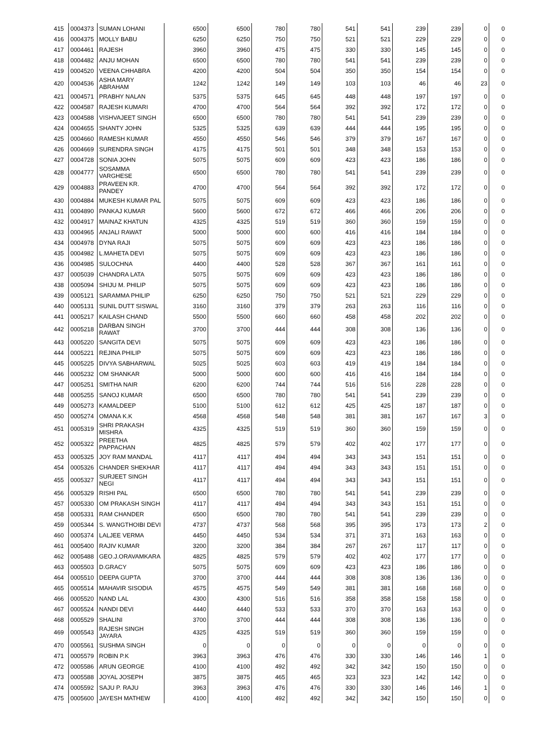| 415 | 0004373 | SUMAN LOHANI | 6500 | 6500 | 780 | 780 | 541 | 541 | 239 | 239 | 0 | 0 |
| 416 | 0004375 | MOLLY BABU | 6250 | 6250 | 750 | 750 | 521 | 521 | 229 | 229 | 0 | 0 |
| 417 | 0004461 | RAJESH | 3960 | 3960 | 475 | 475 | 330 | 330 | 145 | 145 | 0 | 0 |
| 418 | 0004482 | ANJU MOHAN | 6500 | 6500 | 780 | 780 | 541 | 541 | 239 | 239 | 0 | 0 |
| 419 | 0004520 | VEENA CHHABRA | 4200 | 4200 | 504 | 504 | 350 | 350 | 154 | 154 | 0 | 0 |
| 420 | 0004536 | ASHA MARY ABRAHAM | 1242 | 1242 | 149 | 149 | 103 | 103 | 46 | 46 | 23 | 0 |
| 421 | 0004571 | PRABHY NALAN | 5375 | 5375 | 645 | 645 | 448 | 448 | 197 | 197 | 0 | 0 |
| 422 | 0004587 | RAJESH KUMARI | 4700 | 4700 | 564 | 564 | 392 | 392 | 172 | 172 | 0 | 0 |
| 423 | 0004588 | VISHVAJEET SINGH | 6500 | 6500 | 780 | 780 | 541 | 541 | 239 | 239 | 0 | 0 |
| 424 | 0004655 | SHANTY JOHN | 5325 | 5325 | 639 | 639 | 444 | 444 | 195 | 195 | 0 | 0 |
| 425 | 0004660 | RAMESH KUMAR | 4550 | 4550 | 546 | 546 | 379 | 379 | 167 | 167 | 0 | 0 |
| 426 | 0004669 | SURENDRA SINGH | 4175 | 4175 | 501 | 501 | 348 | 348 | 153 | 153 | 0 | 0 |
| 427 | 0004728 | SONIA JOHN | 5075 | 5075 | 609 | 609 | 423 | 423 | 186 | 186 | 0 | 0 |
| 428 | 0004777 | SOSAMMA VARGHESE | 6500 | 6500 | 780 | 780 | 541 | 541 | 239 | 239 | 0 | 0 |
| 429 | 0004883 | PRAVEEN KR. PANDEY | 4700 | 4700 | 564 | 564 | 392 | 392 | 172 | 172 | 0 | 0 |
| 430 | 0004884 | MUKESH KUMAR PAL | 5075 | 5075 | 609 | 609 | 423 | 423 | 186 | 186 | 0 | 0 |
| 431 | 0004890 | PANKAJ KUMAR | 5600 | 5600 | 672 | 672 | 466 | 466 | 206 | 206 | 0 | 0 |
| 432 | 0004917 | MAINAZ KHATUN | 4325 | 4325 | 519 | 519 | 360 | 360 | 159 | 159 | 0 | 0 |
| 433 | 0004965 | ANJALI RAWAT | 5000 | 5000 | 600 | 600 | 416 | 416 | 184 | 184 | 0 | 0 |
| 434 | 0004978 | DYNA RAJI | 5075 | 5075 | 609 | 609 | 423 | 423 | 186 | 186 | 0 | 0 |
| 435 | 0004982 | L.MAHETA DEVI | 5075 | 5075 | 609 | 609 | 423 | 423 | 186 | 186 | 0 | 0 |
| 436 | 0004985 | SULOCHNA | 4400 | 4400 | 528 | 528 | 367 | 367 | 161 | 161 | 0 | 0 |
| 437 | 0005039 | CHANDRA LATA | 5075 | 5075 | 609 | 609 | 423 | 423 | 186 | 186 | 0 | 0 |
| 438 | 0005094 | SHIJU M. PHILIP | 5075 | 5075 | 609 | 609 | 423 | 423 | 186 | 186 | 0 | 0 |
| 439 | 0005121 | SARAMMA PHILIP | 6250 | 6250 | 750 | 750 | 521 | 521 | 229 | 229 | 0 | 0 |
| 440 | 0005131 | SUNIL DUTT SISWAL | 3160 | 3160 | 379 | 379 | 263 | 263 | 116 | 116 | 0 | 0 |
| 441 | 0005217 | KAILASH CHAND | 5500 | 5500 | 660 | 660 | 458 | 458 | 202 | 202 | 0 | 0 |
| 442 | 0005218 | DARBAN SINGH RAWAT | 3700 | 3700 | 444 | 444 | 308 | 308 | 136 | 136 | 0 | 0 |
| 443 | 0005220 | SANGITA DEVI | 5075 | 5075 | 609 | 609 | 423 | 423 | 186 | 186 | 0 | 0 |
| 444 | 0005221 | REJINA PHILIP | 5075 | 5075 | 609 | 609 | 423 | 423 | 186 | 186 | 0 | 0 |
| 445 | 0005225 | DIVYA SABHARWAL | 5025 | 5025 | 603 | 603 | 419 | 419 | 184 | 184 | 0 | 0 |
| 446 | 0005232 | OM SHANKAR | 5000 | 5000 | 600 | 600 | 416 | 416 | 184 | 184 | 0 | 0 |
| 447 | 0005251 | SMITHA NAIR | 6200 | 6200 | 744 | 744 | 516 | 516 | 228 | 228 | 0 | 0 |
| 448 | 0005255 | SANOJ KUMAR | 6500 | 6500 | 780 | 780 | 541 | 541 | 239 | 239 | 0 | 0 |
| 449 | 0005273 | KAMALDEEP | 5100 | 5100 | 612 | 612 | 425 | 425 | 187 | 187 | 0 | 0 |
| 450 | 0005274 | OMANA K.K | 4568 | 4568 | 548 | 548 | 381 | 381 | 167 | 167 | 3 | 0 |
| 451 | 0005319 | SHRI PRAKASH MISHRA | 4325 | 4325 | 519 | 519 | 360 | 360 | 159 | 159 | 0 | 0 |
| 452 | 0005322 | PREETHA PAPPACHAN | 4825 | 4825 | 579 | 579 | 402 | 402 | 177 | 177 | 0 | 0 |
| 453 | 0005325 | JOY RAM MANDAL | 4117 | 4117 | 494 | 494 | 343 | 343 | 151 | 151 | 0 | 0 |
| 454 | 0005326 | CHANDER SHEKHAR | 4117 | 4117 | 494 | 494 | 343 | 343 | 151 | 151 | 0 | 0 |
| 455 | 0005327 | SURJEET SINGH NEGI | 4117 | 4117 | 494 | 494 | 343 | 343 | 151 | 151 | 0 | 0 |
| 456 | 0005329 | RISHI PAL | 6500 | 6500 | 780 | 780 | 541 | 541 | 239 | 239 | 0 | 0 |
| 457 | 0005330 | OM PRAKASH SINGH | 4117 | 4117 | 494 | 494 | 343 | 343 | 151 | 151 | 0 | 0 |
| 458 | 0005331 | RAM CHANDER | 6500 | 6500 | 780 | 780 | 541 | 541 | 239 | 239 | 0 | 0 |
| 459 | 0005344 | S. WANGTHOIBI DEVI | 4737 | 4737 | 568 | 568 | 395 | 395 | 173 | 173 | 2 | 0 |
| 460 | 0005374 | LALJEE VERMA | 4450 | 4450 | 534 | 534 | 371 | 371 | 163 | 163 | 0 | 0 |
| 461 | 0005400 | RAJIV KUMAR | 3200 | 3200 | 384 | 384 | 267 | 267 | 117 | 117 | 0 | 0 |
| 462 | 0005488 | GEO.J.ORAVAMKARA | 4825 | 4825 | 579 | 579 | 402 | 402 | 177 | 177 | 0 | 0 |
| 463 | 0005503 | D.GRACY | 5075 | 5075 | 609 | 609 | 423 | 423 | 186 | 186 | 0 | 0 |
| 464 | 0005510 | DEEPA GUPTA | 3700 | 3700 | 444 | 444 | 308 | 308 | 136 | 136 | 0 | 0 |
| 465 | 0005514 | MAHAVIR SISODIA | 4575 | 4575 | 549 | 549 | 381 | 381 | 168 | 168 | 0 | 0 |
| 466 | 0005520 | NAND LAL | 4300 | 4300 | 516 | 516 | 358 | 358 | 158 | 158 | 0 | 0 |
| 467 | 0005524 | NANDI DEVI | 4440 | 4440 | 533 | 533 | 370 | 370 | 163 | 163 | 0 | 0 |
| 468 | 0005529 | SHALINI | 3700 | 3700 | 444 | 444 | 308 | 308 | 136 | 136 | 0 | 0 |
| 469 | 0005543 | RAJESH SINGH JAYARA | 4325 | 4325 | 519 | 519 | 360 | 360 | 159 | 159 | 0 | 0 |
| 470 | 0005561 | SUSHMA SINGH | 0 | 0 | 0 | 0 | 0 | 0 | 0 | 0 | 0 | 0 |
| 471 | 0005579 | ROBIN P.K | 3963 | 3963 | 476 | 476 | 330 | 330 | 146 | 146 | 1 | 0 |
| 472 | 0005586 | ARUN GEORGE | 4100 | 4100 | 492 | 492 | 342 | 342 | 150 | 150 | 0 | 0 |
| 473 | 0005588 | JOYAL JOSEPH | 3875 | 3875 | 465 | 465 | 323 | 323 | 142 | 142 | 0 | 0 |
| 474 | 0005592 | SAJU P. RAJU | 3963 | 3963 | 476 | 476 | 330 | 330 | 146 | 146 | 1 | 0 |
| 475 | 0005600 | JAYESH MATHEW | 4100 | 4100 | 492 | 492 | 342 | 342 | 150 | 150 | 0 | 0 |